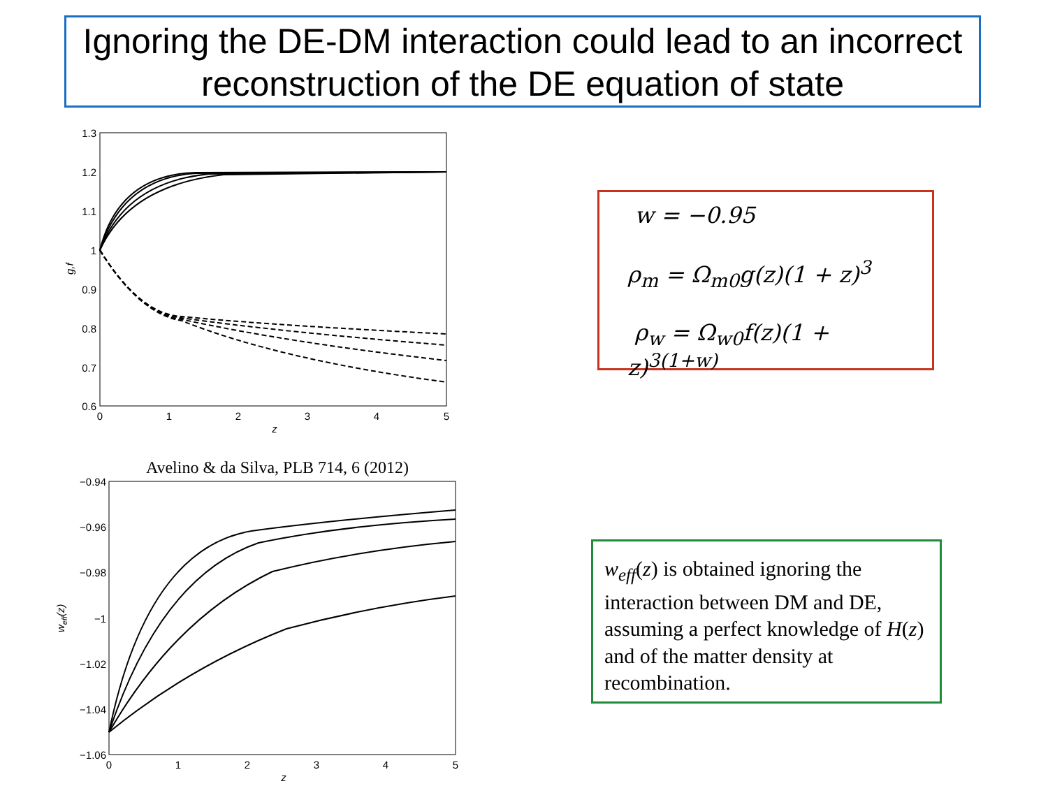Ignoring the DE-DM interaction could lead to an incorrect reconstruction of the DE equation of state
1.3
1.2
1.1
1
0.9
0.8
0.7
0.6
0
1
2
3
4
5
z
g,f
Avelino & da Silva, PLB 714, 6 (2012)
−0.94
−0.96
−0.98
−1
−1.02
−1.04
−1.06
0
1
2
3
4
5
z
weff(z)
w = −0.95
ρ<sub>m</sub> = Ω<sub>m0</sub>g(z)(1 + z)<sup>3</sup>
ρ<sub>w</sub> = Ω<sub>w0</sub>f(z)(1 + z)<sup>3(1+w)</sup>
w<sub>eff</sub>(z) is obtained ignoring the interaction between DM and DE, assuming a perfect knowledge of H(z) and of the matter density at recombination.